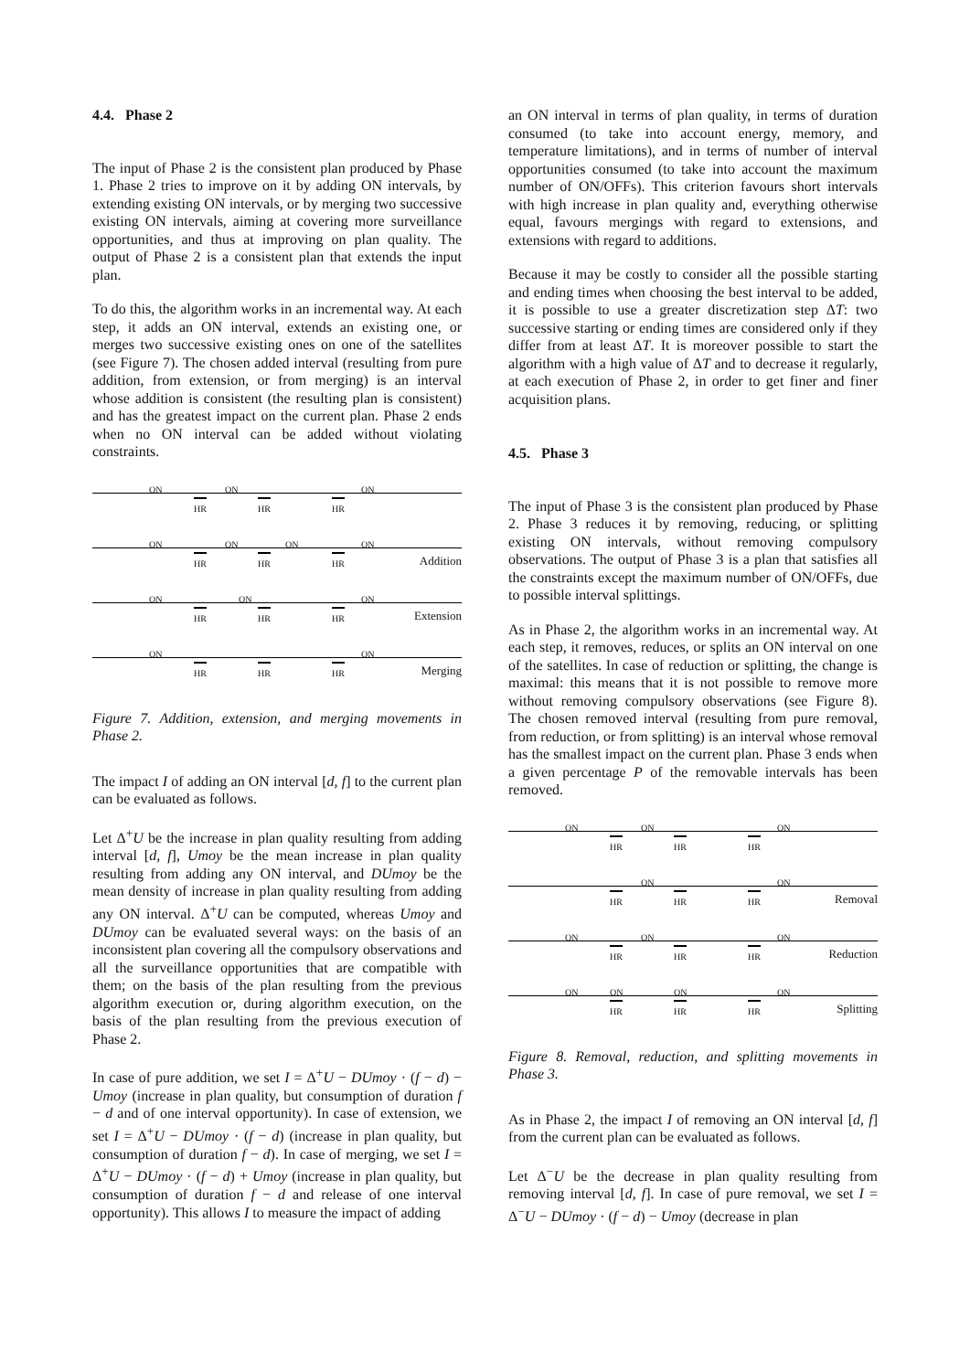4.4. Phase 2
The input of Phase 2 is the consistent plan produced by Phase 1. Phase 2 tries to improve on it by adding ON intervals, by extending existing ON intervals, or by merging two successive existing ON intervals, aiming at covering more surveillance opportunities, and thus at improving on plan quality. The output of Phase 2 is a consistent plan that extends the input plan.
To do this, the algorithm works in an incremental way. At each step, it adds an ON interval, extends an existing one, or merges two successive existing ones on one of the satellites (see Figure 7). The chosen added interval (resulting from pure addition, from extension, or from merging) is an interval whose addition is consistent (the resulting plan is consistent) and has the greatest impact on the current plan. Phase 2 ends when no ON interval can be added without violating constraints.
ON ON ON
HR HR HR
ON ON ON ON
HR HR HR Addition
ON ON ON
HR HR HR Extension
ON ON
HR HR HR Merging
Figure 7. Addition, extension, and merging movements in Phase 2.
The impact I of adding an ON interval [d, f] to the current plan can be evaluated as follows.
Let Δ<sup>+</sup>U be the increase in plan quality resulting from adding interval [d, f], Umoy be the mean increase in plan quality resulting from adding any ON interval, and DUmoy be the mean density of increase in plan quality resulting from adding any ON interval. Δ<sup>+</sup>U can be computed, whereas Umoy and DUmoy can be evaluated several ways: on the basis of an inconsistent plan covering all the compulsory observations and all the surveillance opportunities that are compatible with them; on the basis of the plan resulting from the previous algorithm execution or, during algorithm execution, on the basis of the plan resulting from the previous execution of Phase 2.
In case of pure addition, we set I = Δ<sup>+</sup>U − DUmoy · (f − d) − Umoy (increase in plan quality, but consumption of duration f − d and of one interval opportunity). In case of extension, we set I = Δ<sup>+</sup>U − DUmoy · (f − d) (increase in plan quality, but consumption of duration f − d). In case of merging, we set I = Δ<sup>+</sup>U − DUmoy · (f − d) + Umoy (increase in plan quality, but consumption of duration f − d and release of one interval opportunity). This allows I to measure the impact of adding
an ON interval in terms of plan quality, in terms of duration consumed (to take into account energy, memory, and temperature limitations), and in terms of number of interval opportunities consumed (to take into account the maximum number of ON/OFFs). This criterion favours short intervals with high increase in plan quality and, everything otherwise equal, favours mergings with regard to extensions, and extensions with regard to additions.
Because it may be costly to consider all the possible starting and ending times when choosing the best interval to be added, it is possible to use a greater discretization step ΔT: two successive starting or ending times are considered only if they differ from at least ΔT. It is moreover possible to start the algorithm with a high value of ΔT and to decrease it regularly, at each execution of Phase 2, in order to get finer and finer acquisition plans.
4.5. Phase 3
The input of Phase 3 is the consistent plan produced by Phase 2. Phase 3 reduces it by removing, reducing, or splitting existing ON intervals, without removing compulsory observations. The output of Phase 3 is a plan that satisfies all the constraints except the maximum number of ON/OFFs, due to possible interval splittings.
As in Phase 2, the algorithm works in an incremental way. At each step, it removes, reduces, or splits an ON interval on one of the satellites. In case of reduction or splitting, the change is maximal: this means that it is not possible to remove more without removing compulsory observations (see Figure 8). The chosen removed interval (resulting from pure removal, from reduction, or from splitting) is an interval whose removal has the smallest impact on the current plan. Phase 3 ends when a given percentage P of the removable intervals has been removed.
ON ON ON
HR HR HR
ON ON
HR HR HR Removal
ON ON ON
HR HR HR Reduction
ON ON ON ON
HR HR HR Splitting
Figure 8. Removal, reduction, and splitting movements in Phase 3.
As in Phase 2, the impact I of removing an ON interval [d, f] from the current plan can be evaluated as follows.
Let Δ<sup>−</sup>U be the decrease in plan quality resulting from removing interval [d, f]. In case of pure removal, we set I = Δ<sup>−</sup>U − DUmoy · (f − d) − Umoy (decrease in plan